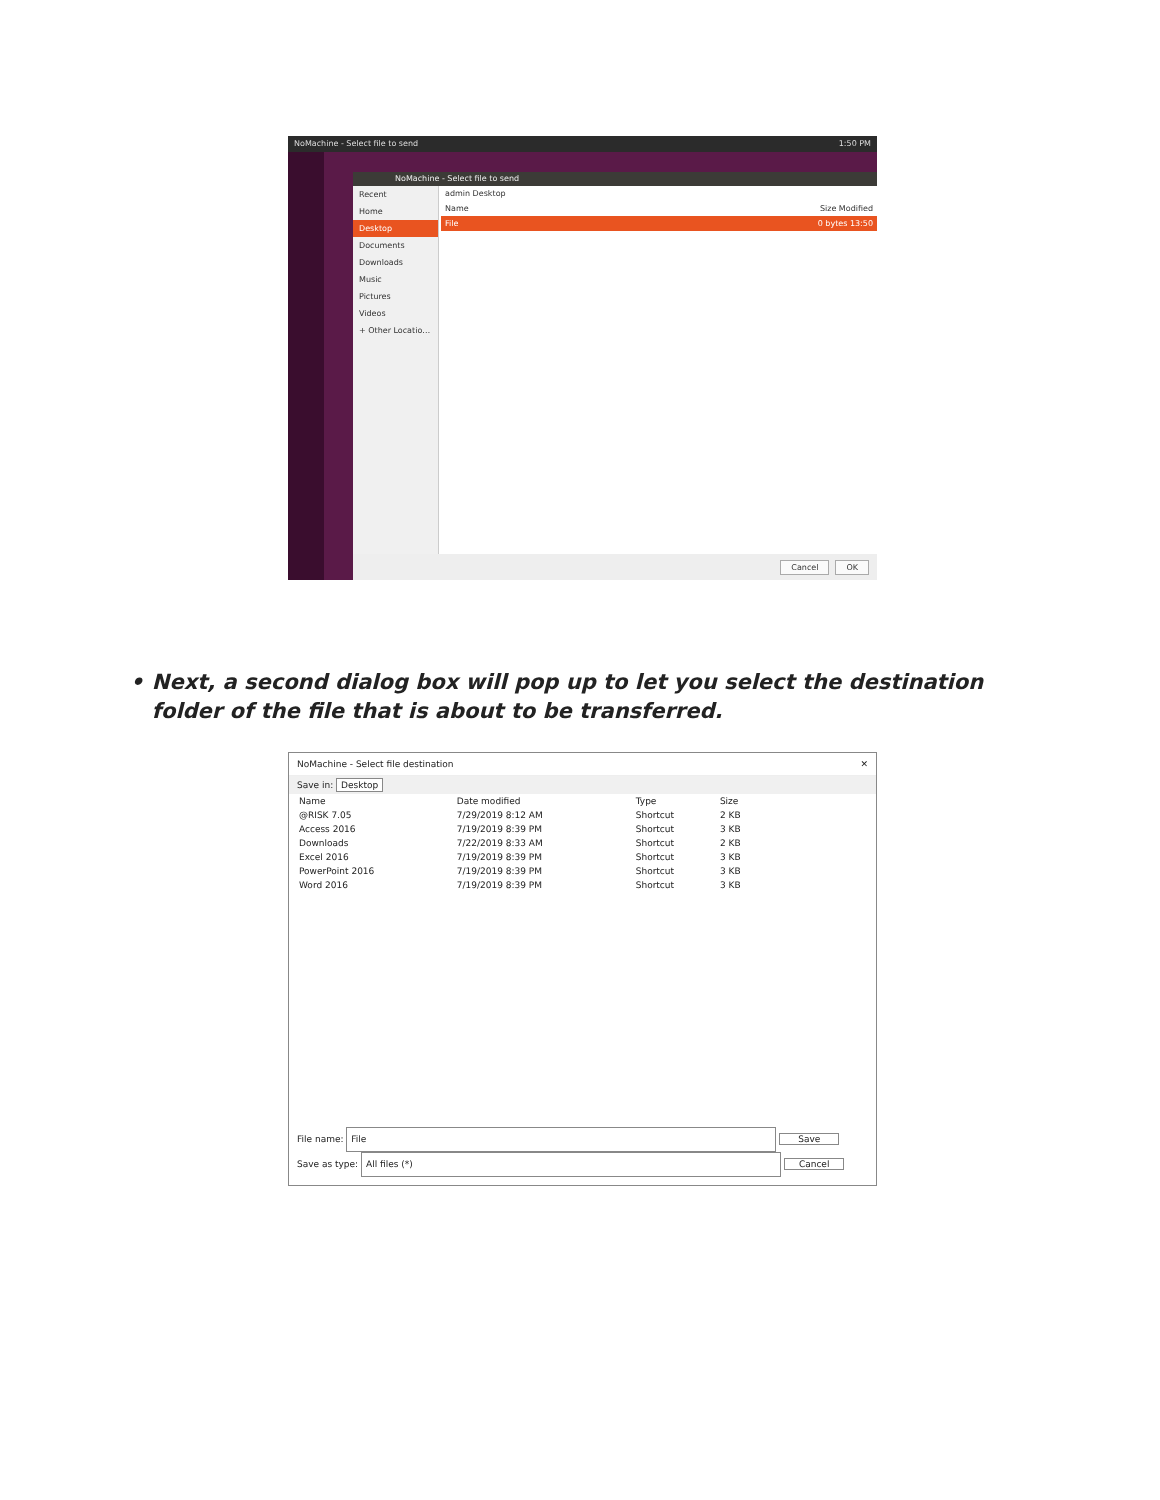NoMachine - Select file to send 1:50 PM
NoMachine - Select file to send
Recent
Home
Desktop
Documents
Downloads
Music
Pictures
Videos
+ Other Locatio…
admin Desktop
Name Size Modified
File 0 bytes 13:50
Cancel OK
• Next, a second dialog box will pop up to let you select the destination folder of the file that is about to be transferred.
NoMachine - Select file destination ✕
Save in: Desktop
| Name | Date modified | Type | Size |
| --- | --- | --- | --- |
| @RISK 7.05 | 7/29/2019 8:12 AM | Shortcut | 2 KB |
| Access 2016 | 7/19/2019 8:39 PM | Shortcut | 3 KB |
| Downloads | 7/22/2019 8:33 AM | Shortcut | 2 KB |
| Excel 2016 | 7/19/2019 8:39 PM | Shortcut | 3 KB |
| PowerPoint 2016 | 7/19/2019 8:39 PM | Shortcut | 3 KB |
| Word 2016 | 7/19/2019 8:39 PM | Shortcut | 3 KB |
File name: File Save
Save as type: All files (*) Cancel